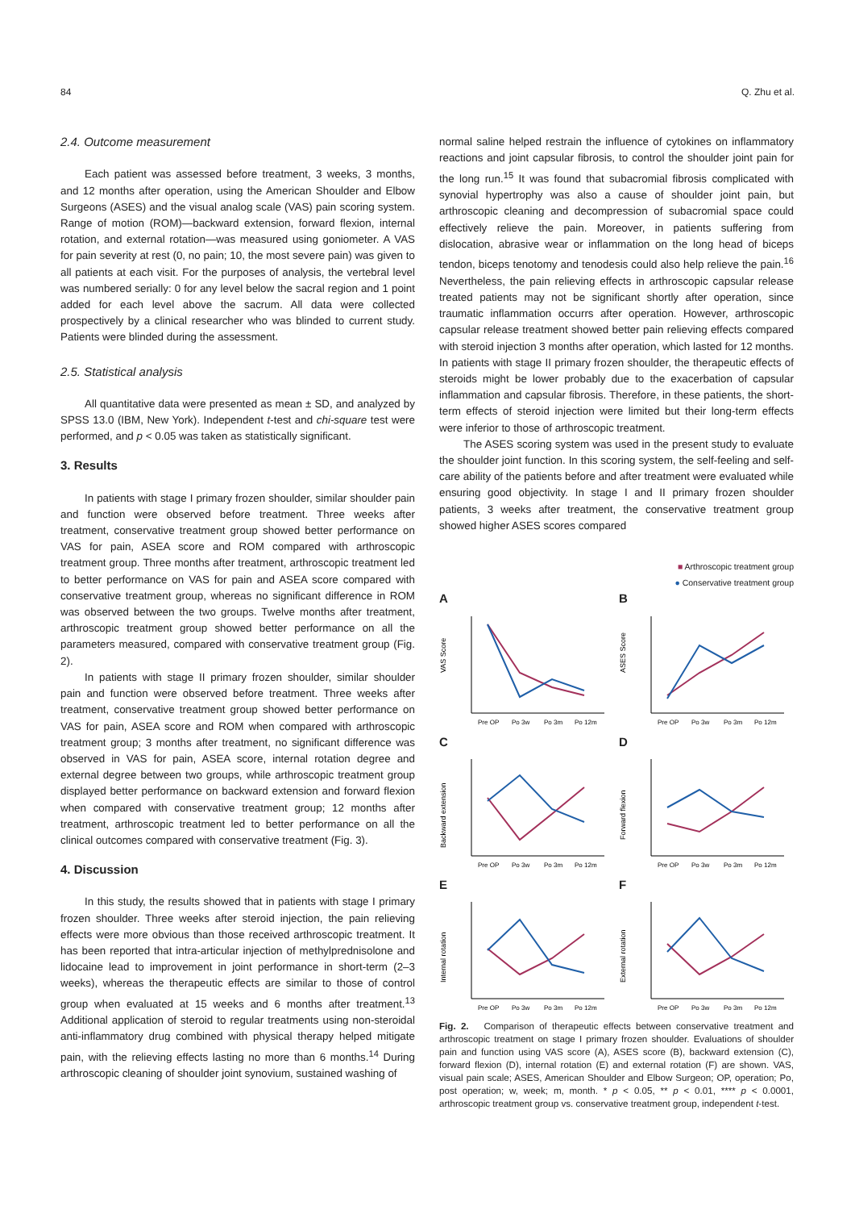84 Q. Zhu et al.
2.4. Outcome measurement
Each patient was assessed before treatment, 3 weeks, 3 months, and 12 months after operation, using the American Shoulder and Elbow Surgeons (ASES) and the visual analog scale (VAS) pain scoring system. Range of motion (ROM)—backward extension, forward flexion, internal rotation, and external rotation—was measured using goniometer. A VAS for pain severity at rest (0, no pain; 10, the most severe pain) was given to all patients at each visit. For the purposes of analysis, the vertebral level was numbered serially: 0 for any level below the sacral region and 1 point added for each level above the sacrum. All data were collected prospectively by a clinical researcher who was blinded to current study. Patients were blinded during the assessment.
2.5. Statistical analysis
All quantitative data were presented as mean ± SD, and analyzed by SPSS 13.0 (IBM, New York). Independent t-test and chi-square test were performed, and p < 0.05 was taken as statistically significant.
3. Results
In patients with stage I primary frozen shoulder, similar shoulder pain and function were observed before treatment. Three weeks after treatment, conservative treatment group showed better performance on VAS for pain, ASEA score and ROM compared with arthroscopic treatment group. Three months after treatment, arthroscopic treatment led to better performance on VAS for pain and ASEA score compared with conservative treatment group, whereas no significant difference in ROM was observed between the two groups. Twelve months after treatment, arthroscopic treatment group showed better performance on all the parameters measured, compared with conservative treatment group (Fig. 2).
In patients with stage II primary frozen shoulder, similar shoulder pain and function were observed before treatment. Three weeks after treatment, conservative treatment group showed better performance on VAS for pain, ASEA score and ROM when compared with arthroscopic treatment group; 3 months after treatment, no significant difference was observed in VAS for pain, ASEA score, internal rotation degree and external degree between two groups, while arthroscopic treatment group displayed better performance on backward extension and forward flexion when compared with conservative treatment group; 12 months after treatment, arthroscopic treatment led to better performance on all the clinical outcomes compared with conservative treatment (Fig. 3).
4. Discussion
In this study, the results showed that in patients with stage I primary frozen shoulder. Three weeks after steroid injection, the pain relieving effects were more obvious than those received arthroscopic treatment. It has been reported that intra-articular injection of methylprednisolone and lidocaine lead to improvement in joint performance in short-term (2–3 weeks), whereas the therapeutic effects are similar to those of control group when evaluated at 15 weeks and 6 months after treatment.<sup>13</sup> Additional application of steroid to regular treatments using non-steroidal anti-inflammatory drug combined with physical therapy helped mitigate pain, with the relieving effects lasting no more than 6 months.<sup>14</sup> During arthroscopic cleaning of shoulder joint synovium, sustained washing of
normal saline helped restrain the influence of cytokines on inflammatory reactions and joint capsular fibrosis, to control the shoulder joint pain for the long run.<sup>15</sup> It was found that subacromial fibrosis complicated with synovial hypertrophy was also a cause of shoulder joint pain, but arthroscopic cleaning and decompression of subacromial space could effectively relieve the pain. Moreover, in patients suffering from dislocation, abrasive wear or inflammation on the long head of biceps tendon, biceps tenotomy and tenodesis could also help relieve the pain.<sup>16</sup> Nevertheless, the pain relieving effects in arthroscopic capsular release treated patients may not be significant shortly after operation, since traumatic inflammation occurrs after operation. However, arthroscopic capsular release treatment showed better pain relieving effects compared with steroid injection 3 months after operation, which lasted for 12 months. In patients with stage II primary frozen shoulder, the therapeutic effects of steroids might be lower probably due to the exacerbation of capsular inflammation and capsular fibrosis. Therefore, in these patients, the short-term effects of steroid injection were limited but their long-term effects were inferior to those of arthroscopic treatment.
The ASES scoring system was used in the present study to evaluate the shoulder joint function. In this scoring system, the self-feeling and self-care ability of the patients before and after treatment were evaluated while ensuring good objectivity. In stage I and II primary frozen shoulder patients, 3 weeks after treatment, the conservative treatment group showed higher ASES scores compared
■ Arthroscopic treatment group
● Conservative treatment group
A
VAS Score
Pre OP
Po 3w
Po 3m
Po 12m
B
ASES Score
Pre OP
Po 3w
Po 3m
Po 12m
C
Backward extension
Pre OP
Po 3w
Po 3m
Po 12m
D
Forward flexion
Pre OP
Po 3w
Po 3m
Po 12m
E
Internal rotation
Pre OP
Po 3w
Po 3m
Po 12m
F
External rotation
Pre OP
Po 3w
Po 3m
Po 12m
Fig. 2. Comparison of therapeutic effects between conservative treatment and arthroscopic treatment on stage I primary frozen shoulder. Evaluations of shoulder pain and function using VAS score (A), ASES score (B), backward extension (C), forward flexion (D), internal rotation (E) and external rotation (F) are shown. VAS, visual pain scale; ASES, American Shoulder and Elbow Surgeon; OP, operation; Po, post operation; w, week; m, month. * p < 0.05, ** p < 0.01, **** p < 0.0001, arthroscopic treatment group vs. conservative treatment group, independent t-test.